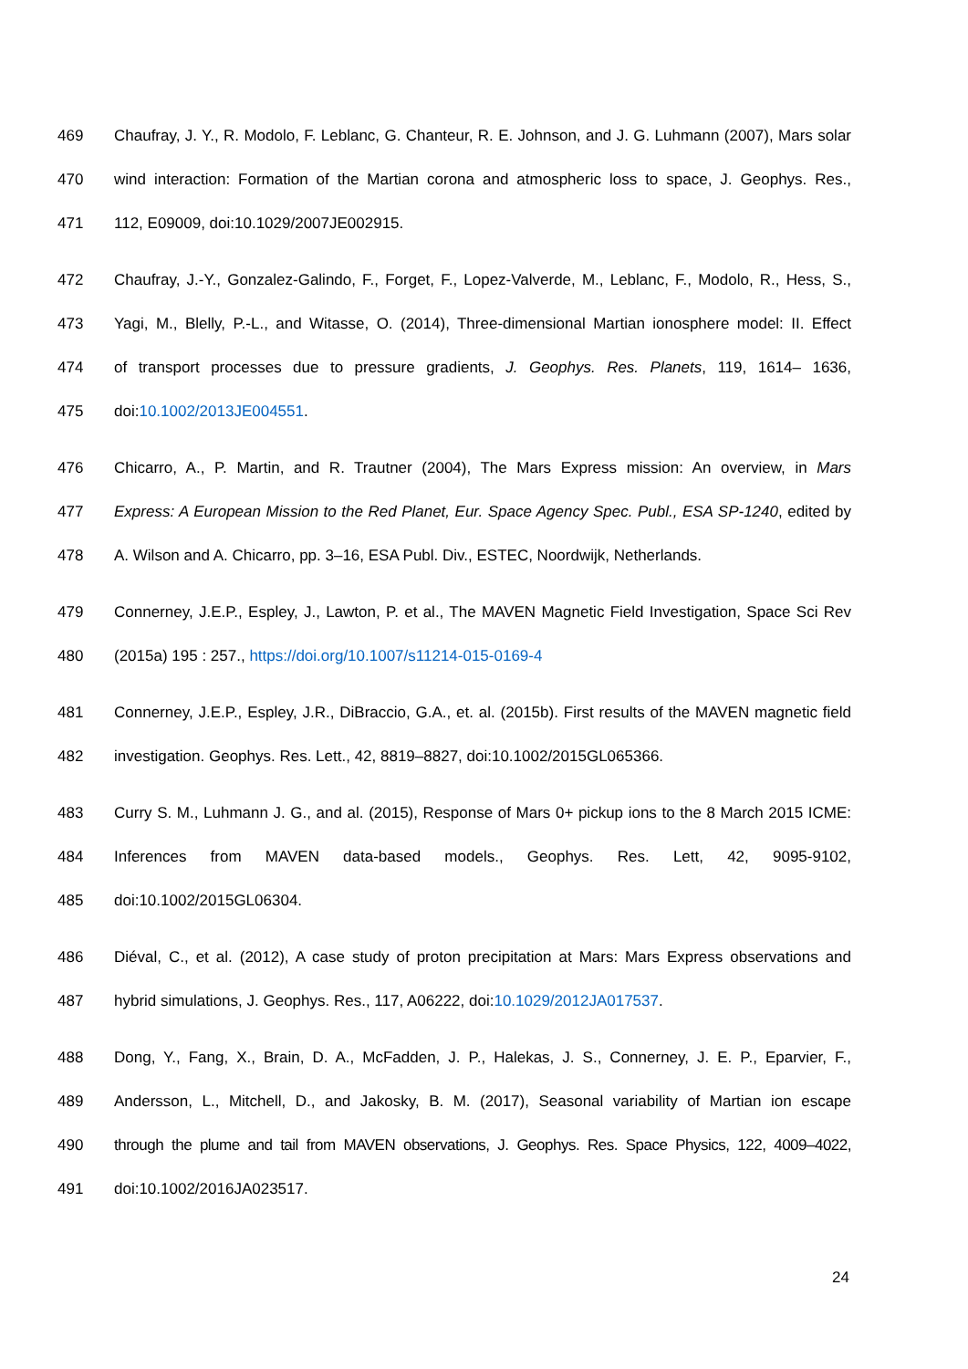469 Chaufray, J. Y., R. Modolo, F. Leblanc, G. Chanteur, R. E. Johnson, and J. G. Luhmann (2007), Mars solar
470 wind interaction: Formation of the Martian corona and atmospheric loss to space, J. Geophys. Res.,
471 112, E09009, doi:10.1029/2007JE002915.
472 Chaufray, J.-Y., Gonzalez-Galindo, F., Forget, F., Lopez-Valverde, M., Leblanc, F., Modolo, R., Hess, S.,
473 Yagi, M., Blelly, P.-L., and Witasse, O. (2014), Three-dimensional Martian ionosphere model: II. Effect
474 of transport processes due to pressure gradients, J. Geophys. Res. Planets, 119, 1614– 1636,
475 doi:10.1002/2013JE004551.
476 Chicarro, A., P. Martin, and R. Trautner (2004), The Mars Express mission: An overview, in Mars
477 Express: A European Mission to the Red Planet, Eur. Space Agency Spec. Publ., ESA SP-1240, edited by
478 A. Wilson and A. Chicarro, pp. 3–16, ESA Publ. Div., ESTEC, Noordwijk, Netherlands.
479 Connerney, J.E.P., Espley, J., Lawton, P. et al., The MAVEN Magnetic Field Investigation, Space Sci Rev
480 (2015a) 195 : 257., https://doi.org/10.1007/s11214-015-0169-4
481 Connerney, J.E.P., Espley, J.R., DiBraccio, G.A., et. al. (2015b). First results of the MAVEN magnetic field
482 investigation. Geophys. Res. Lett., 42, 8819–8827, doi:10.1002/2015GL065366.
483 Curry S. M., Luhmann J. G., and al. (2015), Response of Mars 0+ pickup ions to the 8 March 2015 ICME:
484 Inferences from MAVEN data-based models., Geophys. Res. Lett, 42, 9095-9102,
485 doi:10.1002/2015GL06304.
486 Diéval, C., et al. (2012), A case study of proton precipitation at Mars: Mars Express observations and
487 hybrid simulations, J. Geophys. Res., 117, A06222, doi:10.1029/2012JA017537.
488 Dong, Y., Fang, X., Brain, D. A., McFadden, J. P., Halekas, J. S., Connerney, J. E. P., Eparvier, F.,
489 Andersson, L., Mitchell, D., and Jakosky, B. M. (2017), Seasonal variability of Martian ion escape
490 through the plume and tail from MAVEN observations, J. Geophys. Res. Space Physics, 122, 4009–4022,
491 doi:10.1002/2016JA023517.
24